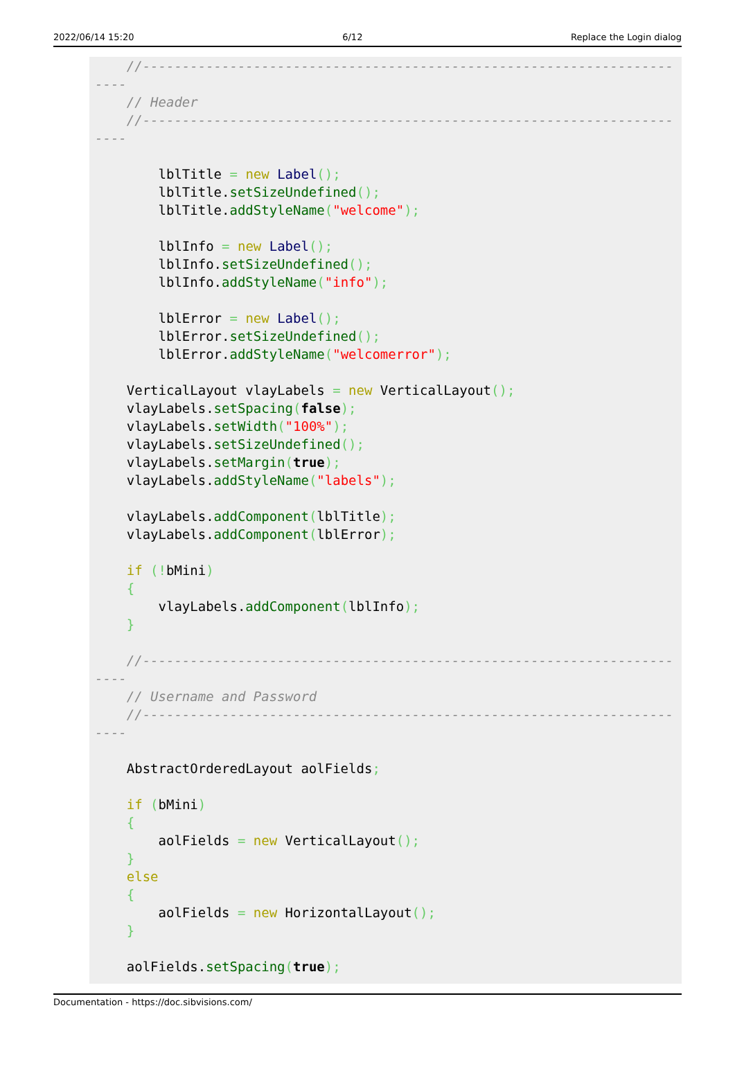2022/06/14 15:20 6/12 Replace the Login dialog
    //-----------------------------------------------------------------------
    // Header
    //-----------------------------------------------------------------------

        lblTitle = new Label();
        lblTitle.setSizeUndefined();
        lblTitle.addStyleName("welcome");

        lblInfo = new Label();
        lblInfo.setSizeUndefined();
        lblInfo.addStyleName("info");

        lblError = new Label();
        lblError.setSizeUndefined();
        lblError.addStyleName("welcomerror");

    VerticalLayout vlayLabels = new VerticalLayout();
    vlayLabels.setSpacing(false);
    vlayLabels.setWidth("100%");
    vlayLabels.setSizeUndefined();
    vlayLabels.setMargin(true);
    vlayLabels.addStyleName("labels");

    vlayLabels.addComponent(lblTitle);
    vlayLabels.addComponent(lblError);

    if (!bMini)
    {
        vlayLabels.addComponent(lblInfo);
    }

    //-----------------------------------------------------------------------
    // Username and Password
    //-----------------------------------------------------------------------

    AbstractOrderedLayout aolFields;

    if (bMini)
    {
        aolFields = new VerticalLayout();
    }
    else
    {
        aolFields = new HorizontalLayout();
    }

    aolFields.setSpacing(true);
Documentation - https://doc.sibvisions.com/